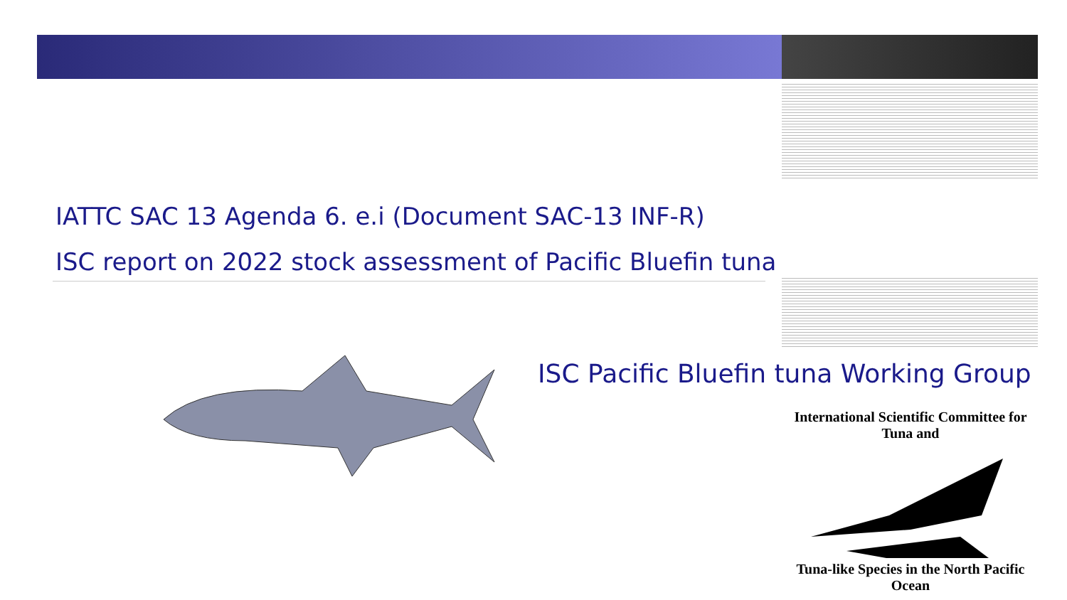IATTC SAC 13 Agenda 6. e.i (Document SAC-13 INF-R)
ISC report on 2022 stock assessment of Pacific Bluefin tuna
ISC Pacific Bluefin tuna Working Group
International Scientific Committee for Tuna and Tuna-like Species in the North Pacific Ocean